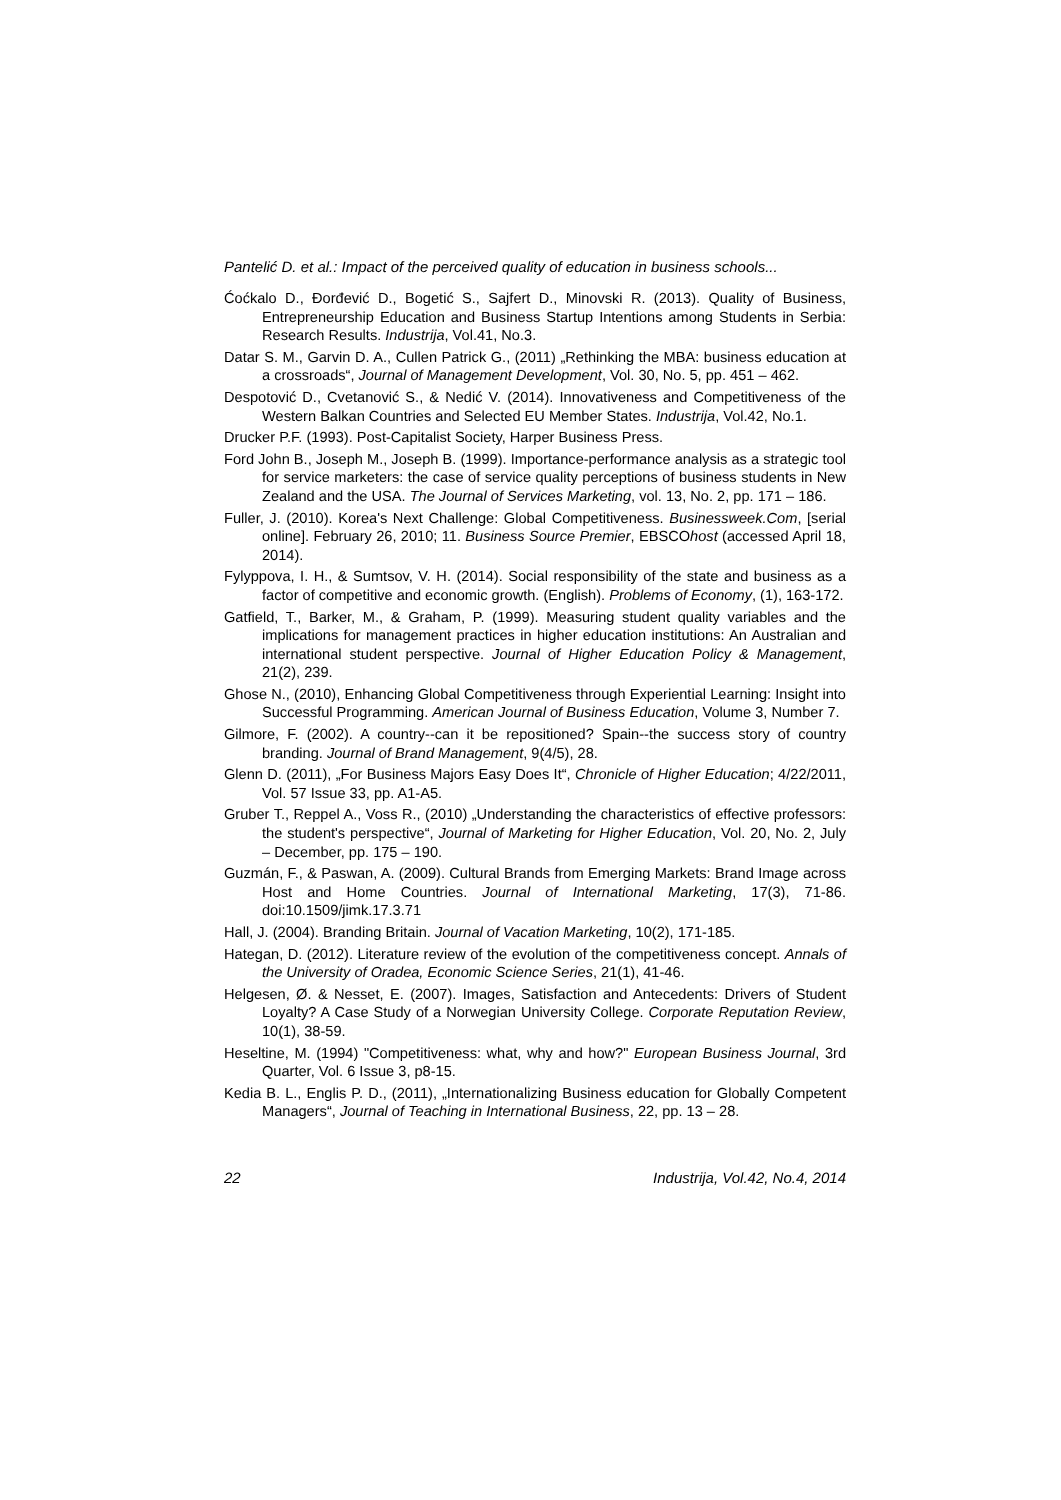Pantelić D. et al.: Impact of the perceived quality of education in business schools...
Ćoćkalo D., Đorđević D., Bogetić S., Sajfert D., Minovski R. (2013). Quality of Business, Entrepreneurship Education and Business Startup Intentions among Students in Serbia: Research Results. Industrija, Vol.41, No.3.
Datar S. M., Garvin D. A., Cullen Patrick G., (2011) „Rethinking the MBA: business education at a crossroads“, Journal of Management Development, Vol. 30, No. 5, pp. 451 – 462.
Despotović D., Cvetanović S., & Nedić V. (2014). Innovativeness and Competitiveness of the Western Balkan Countries and Selected EU Member States. Industrija, Vol.42, No.1.
Drucker P.F. (1993). Post-Capitalist Society, Harper Business Press.
Ford John B., Joseph M., Joseph B. (1999). Importance-performance analysis as a strategic tool for service marketers: the case of service quality perceptions of business students in New Zealand and the USA. The Journal of Services Marketing, vol. 13, No. 2, pp. 171 – 186.
Fuller, J. (2010). Korea's Next Challenge: Global Competitiveness. Businessweek.Com, [serial online]. February 26, 2010; 11. Business Source Premier, EBSCOhost (accessed April 18, 2014).
Fylyppova, I. H., & Sumtsov, V. H. (2014). Social responsibility of the state and business as a factor of competitive and economic growth. (English). Problems of Economy, (1), 163-172.
Gatfield, T., Barker, M., & Graham, P. (1999). Measuring student quality variables and the implications for management practices in higher education institutions: An Australian and international student perspective. Journal of Higher Education Policy & Management, 21(2), 239.
Ghose N., (2010), Enhancing Global Competitiveness through Experiential Learning: Insight into Successful Programming. American Journal of Business Education, Volume 3, Number 7.
Gilmore, F. (2002). A country--can it be repositioned? Spain--the success story of country branding. Journal of Brand Management, 9(4/5), 28.
Glenn D. (2011), „For Business Majors Easy Does It“, Chronicle of Higher Education; 4/22/2011, Vol. 57 Issue 33, pp. A1-A5.
Gruber T., Reppel A., Voss R., (2010) „Understanding the characteristics of effective professors: the student's perspective“, Journal of Marketing for Higher Education, Vol. 20, No. 2, July – December, pp. 175 – 190.
Guzmán, F., & Paswan, A. (2009). Cultural Brands from Emerging Markets: Brand Image across Host and Home Countries. Journal of International Marketing, 17(3), 71-86. doi:10.1509/jimk.17.3.71
Hall, J. (2004). Branding Britain. Journal of Vacation Marketing, 10(2), 171-185.
Hategan, D. (2012). Literature review of the evolution of the competitiveness concept. Annals of the University of Oradea, Economic Science Series, 21(1), 41-46.
Helgesen, Ø. & Nesset, E. (2007). Images, Satisfaction and Antecedents: Drivers of Student Loyalty? A Case Study of a Norwegian University College. Corporate Reputation Review, 10(1), 38-59.
Heseltine, M. (1994) "Competitiveness: what, why and how?" European Business Journal, 3rd Quarter, Vol. 6 Issue 3, p8-15.
Kedia B. L., Englis P. D., (2011), „Internationalizing Business education for Globally Competent Managers“, Journal of Teaching in International Business, 22, pp. 13 – 28.
22 Industrija, Vol.42, No.4, 2014